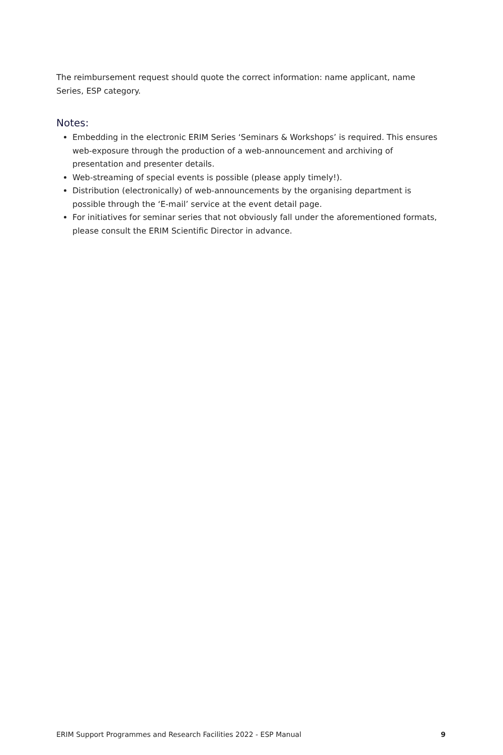The reimbursement request should quote the correct information: name applicant, name Series, ESP category.
Notes:
Embedding in the electronic ERIM Series ‘Seminars & Workshops’ is required. This ensures web-exposure through the production of a web-announcement and archiving of presentation and presenter details.
Web-streaming of special events is possible (please apply timely!).
Distribution (electronically) of web-announcements by the organising department is possible through the ‘E-mail’ service at the event detail page.
For initiatives for seminar series that not obviously fall under the aforementioned formats, please consult the ERIM Scientific Director in advance.
ERIM Support Programmes and Research Facilities 2022 - ESP Manual 9